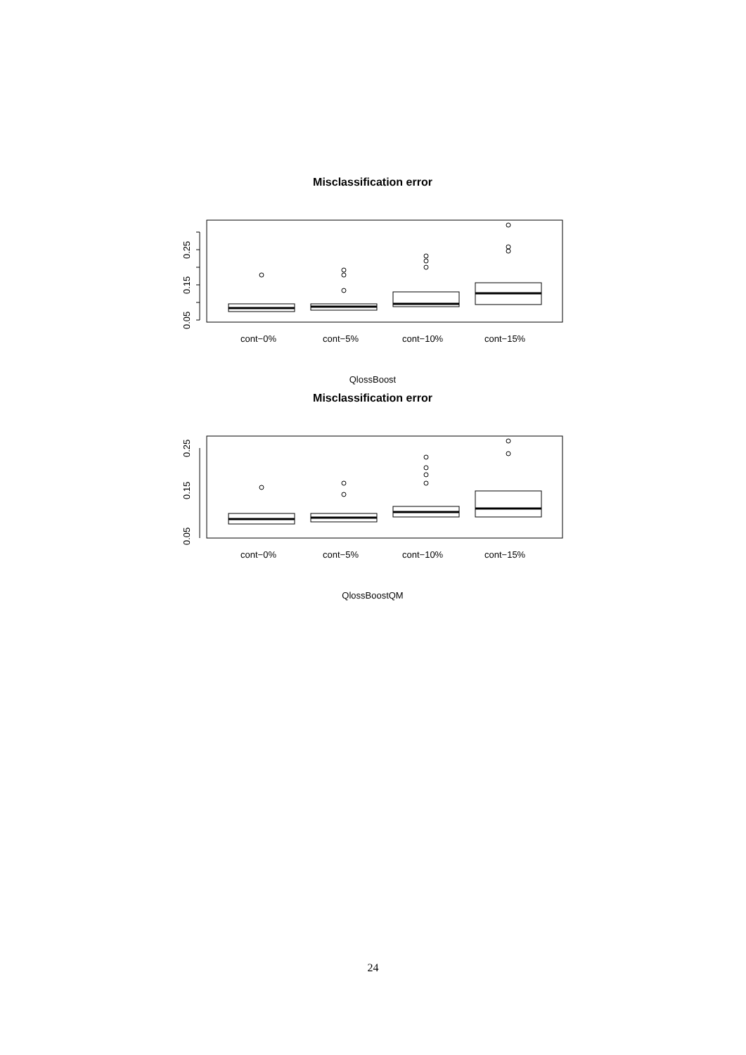Misclassification error
0.05
0.15
0.25
cont−0%
cont−5%
cont−10%
cont−15%
QlossBoost
Misclassification error
0.05
0.15
0.25
cont−0%
cont−5%
cont−10%
cont−15%
QlossBoostQM
24